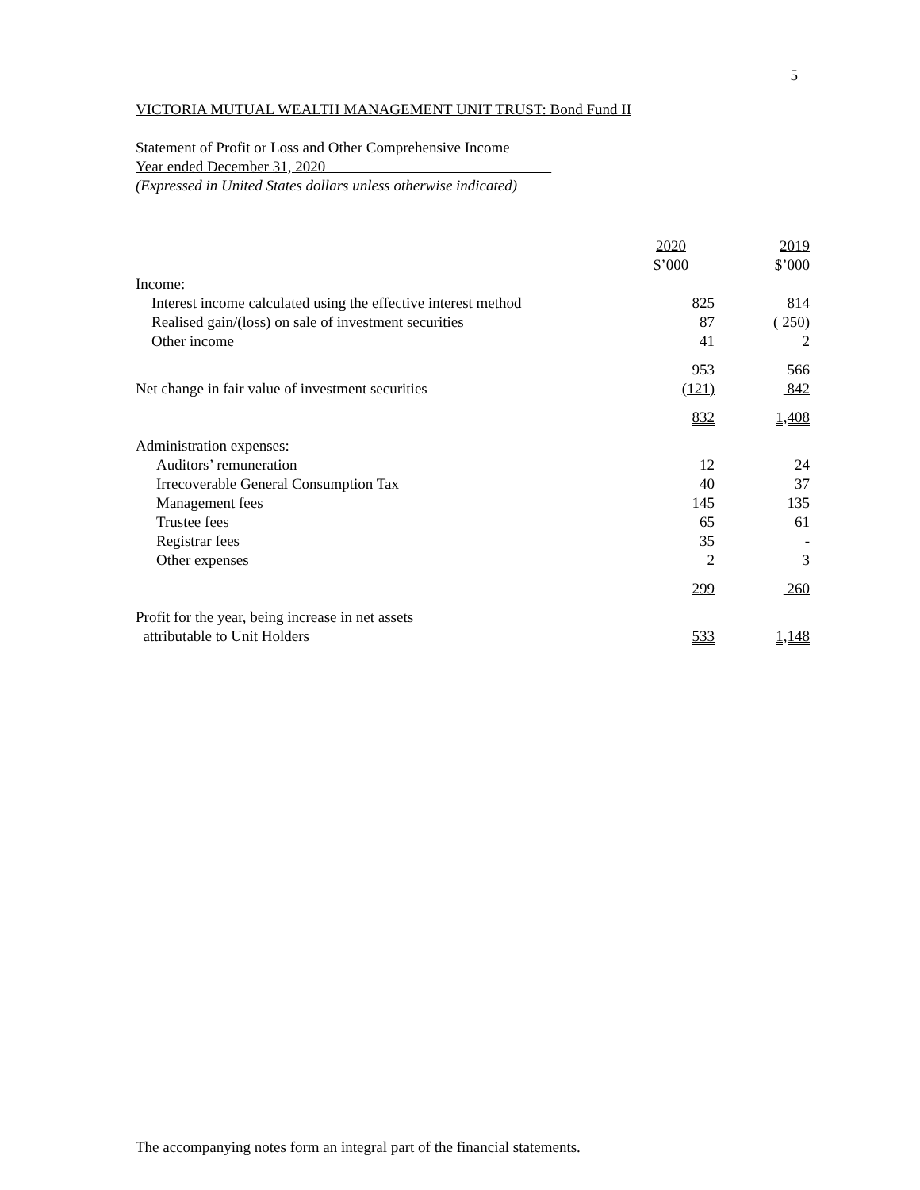5
VICTORIA MUTUAL WEALTH MANAGEMENT UNIT TRUST: Bond Fund II
Statement of Profit or Loss and Other Comprehensive Income
Year ended December 31, 2020
(Expressed in United States dollars unless otherwise indicated)
| | 2020 $’000 | 2019 $’000 |
| --- | --- | --- |
| Income: | | |
| Interest income calculated using the effective interest method | 825 | 814 |
| Realised gain/(loss) on sale of investment securities | 87 | ( 250) |
| Other income | 41 | 2 |
| | 953 | 566 |
| Net change in fair value of investment securities | (121) | 842 |
| | 832 | 1,408 |
| Administration expenses: | | |
| Auditors’ remuneration | 12 | 24 |
| Irrecoverable General Consumption Tax | 40 | 37 |
| Management fees | 145 | 135 |
| Trustee fees | 65 | 61 |
| Registrar fees | 35 | - |
| Other expenses | 2 | 3 |
| | 299 | 260 |
| Profit for the year, being increase in net assets attributable to Unit Holders | 533 | 1,148 |
The accompanying notes form an integral part of the financial statements.